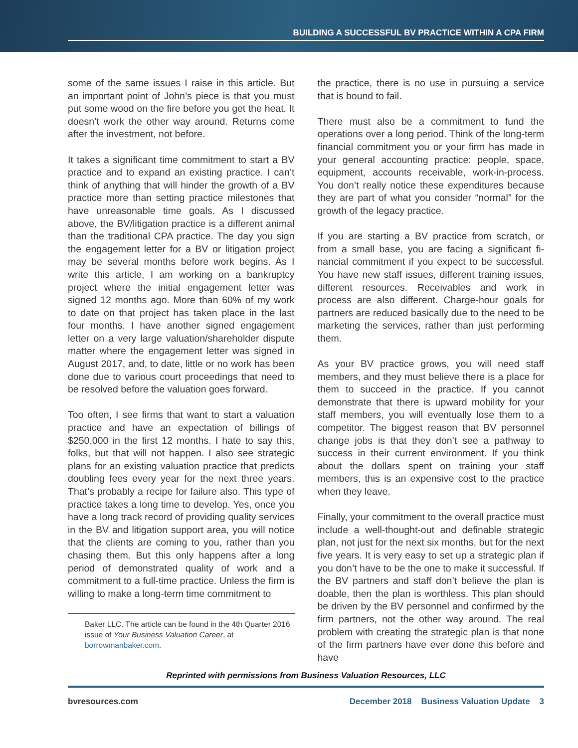BUILDING A SUCCESSFUL BV PRACTICE WITHIN A CPA FIRM
some of the same issues I raise in this article. But an important point of John’s piece is that you must put some wood on the fire before you get the heat. It doesn’t work the other way around. Returns come after the investment, not before.
It takes a significant time commitment to start a BV practice and to expand an existing practice. I can’t think of anything that will hinder the growth of a BV practice more than setting practice mile­stones that have unreasonable time goals. As I discussed above, the BV/litigation practice is a different animal than the traditional CPA prac­tice. The day you sign the engagement letter for a BV or litigation project may be several months before work begins. As I write this article, I am working on a bankruptcy project where the initial engagement letter was signed 12 months ago. More than 60% of my work to date on that project has taken place in the last four months. I have another signed engagement letter on a very large valuation/shareholder dispute matter where the engagement letter was signed in August 2017, and, to date, little or no work has been done due to various court proceedings that need to be resolved before the valuation goes forward.
Too often, I see firms that want to start a valua­tion practice and have an expectation of billings of $250,000 in the first 12 months. I hate to say this, folks, but that will not happen. I also see strategic plans for an existing valuation practice that predicts doubling fees every year for the next three years. That’s probably a recipe for failure also. This type of practice takes a long time to develop. Yes, once you have a long track record of providing quality services in the BV and litigation support area, you will notice that the clients are coming to you, rather than you chasing them. But this only happens after a long period of demonstrated quality of work and a commit­ment to a full-time practice. Unless the firm is willing to make a long-term time commitment to
Baker LLC. The article can be found in the 4th Quarter 2016 issue of Your Business Valuation Career, at borrowmanbaker.com.
the practice, there is no use in pursuing a service that is bound to fail.
There must also be a commitment to fund the operations over a long period. Think of the long-term financial commitment you or your firm has made in your general accounting practice: people, space, equipment, accounts receivable, work-in-process. You don’t really notice these expenditures because they are part of what you consider “normal” for the growth of the legacy practice.
If you are starting a BV practice from scratch, or from a small base, you are facing a significant fi­nancial commitment if you expect to be success­ful. You have new staff issues, different training issues, different resources. Receivables and work in process are also different. Charge-hour goals for partners are reduced basically due to the need to be marketing the services, rather than just performing them.
As your BV practice grows, you will need staff members, and they must believe there is a place for them to succeed in the practice. If you cannot demonstrate that there is upward mobility for your staff members, you will eventually lose them to a competitor. The biggest reason that BV personnel change jobs is that they don’t see a pathway to success in their current environment. If you think about the dollars spent on training your staff members, this is an expensive cost to the practice when they leave.
Finally, your commitment to the overall practice must include a well-thought-out and definable strategic plan, not just for the next six months, but for the next five years. It is very easy to set up a strategic plan if you don’t have to be the one to make it successful. If the BV partners and staff don’t believe the plan is doable, then the plan is worthless. This plan should be driven by the BV personnel and confirmed by the firm partners, not the other way around. The real problem with creating the strategic plan is that none of the firm partners have ever done this before and have
Reprinted with permissions from Business Valuation Resources, LLC
bvresources.com December 2018 Business Valuation Update 3